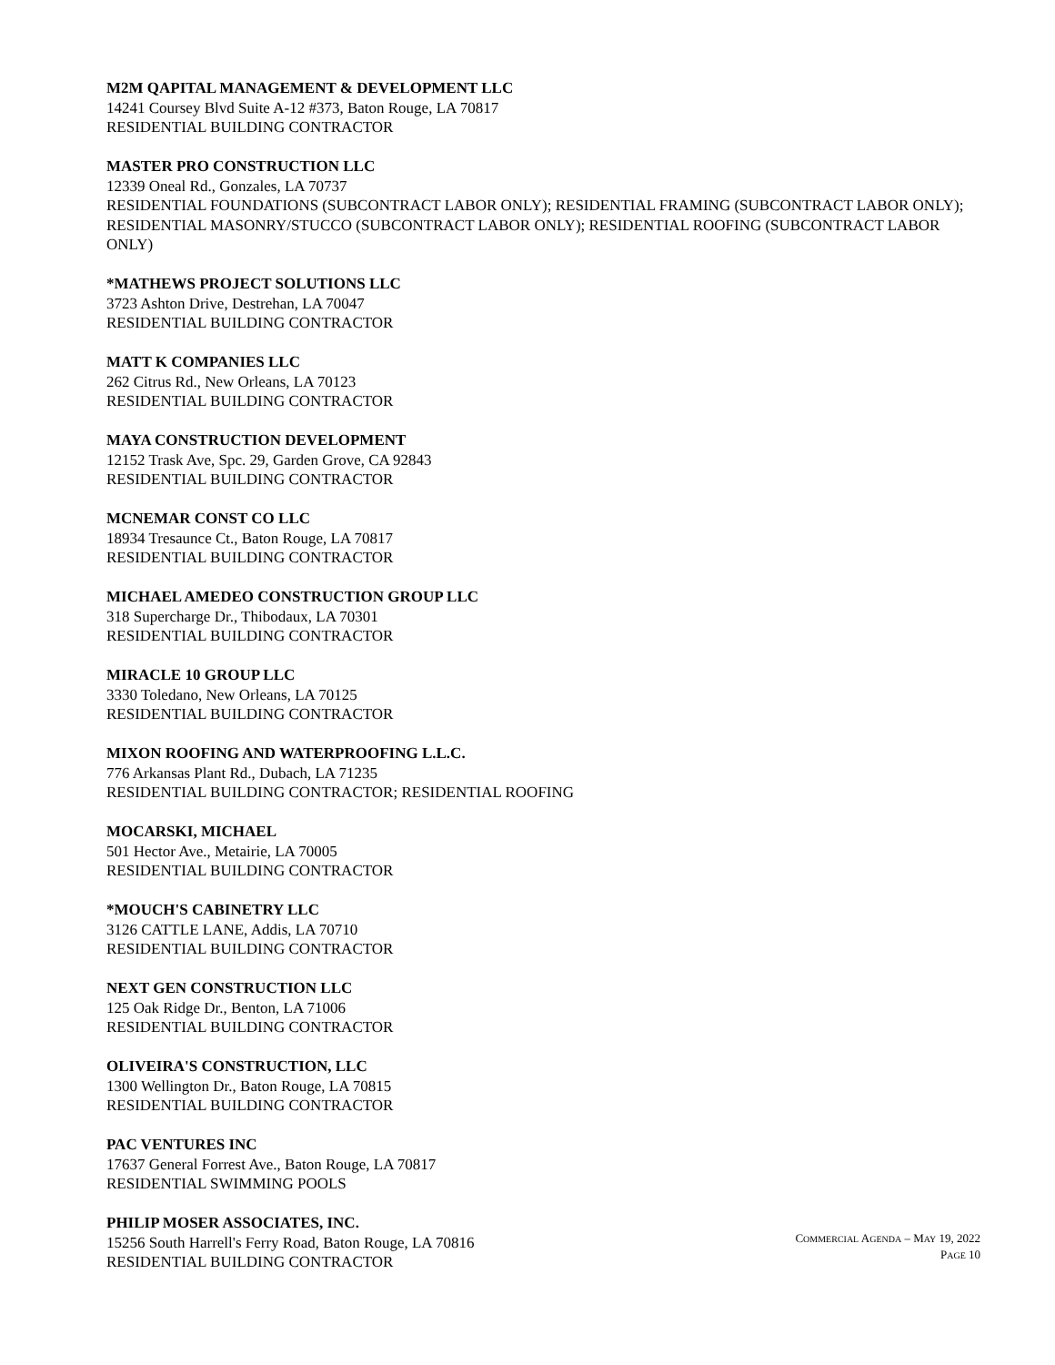M2M QAPITAL MANAGEMENT & DEVELOPMENT LLC
14241 Coursey Blvd Suite A-12 #373, Baton Rouge, LA 70817
RESIDENTIAL BUILDING CONTRACTOR
MASTER PRO CONSTRUCTION LLC
12339 Oneal Rd., Gonzales, LA 70737
RESIDENTIAL FOUNDATIONS (SUBCONTRACT LABOR ONLY); RESIDENTIAL FRAMING (SUBCONTRACT LABOR ONLY); RESIDENTIAL MASONRY/STUCCO (SUBCONTRACT LABOR ONLY); RESIDENTIAL ROOFING (SUBCONTRACT LABOR ONLY)
*MATHEWS PROJECT SOLUTIONS LLC
3723 Ashton Drive, Destrehan, LA 70047
RESIDENTIAL BUILDING CONTRACTOR
MATT K COMPANIES LLC
262 Citrus Rd., New Orleans, LA 70123
RESIDENTIAL BUILDING CONTRACTOR
MAYA CONSTRUCTION DEVELOPMENT
12152 Trask Ave, Spc. 29, Garden Grove, CA 92843
RESIDENTIAL BUILDING CONTRACTOR
MCNEMAR CONST CO LLC
18934 Tresaunce Ct., Baton Rouge, LA 70817
RESIDENTIAL BUILDING CONTRACTOR
MICHAEL AMEDEO CONSTRUCTION GROUP LLC
318 Supercharge Dr., Thibodaux, LA 70301
RESIDENTIAL BUILDING CONTRACTOR
MIRACLE 10 GROUP LLC
3330 Toledano, New Orleans, LA 70125
RESIDENTIAL BUILDING CONTRACTOR
MIXON ROOFING AND WATERPROOFING L.L.C.
776 Arkansas Plant Rd., Dubach, LA 71235
RESIDENTIAL BUILDING CONTRACTOR; RESIDENTIAL ROOFING
MOCARSKI, MICHAEL
501 Hector Ave., Metairie, LA 70005
RESIDENTIAL BUILDING CONTRACTOR
*MOUCH'S CABINETRY LLC
3126 CATTLE LANE, Addis, LA 70710
RESIDENTIAL BUILDING CONTRACTOR
NEXT GEN CONSTRUCTION LLC
125 Oak Ridge Dr., Benton, LA 71006
RESIDENTIAL BUILDING CONTRACTOR
OLIVEIRA'S CONSTRUCTION, LLC
1300 Wellington Dr., Baton Rouge, LA 70815
RESIDENTIAL BUILDING CONTRACTOR
PAC VENTURES INC
17637 General Forrest Ave., Baton Rouge, LA 70817
RESIDENTIAL SWIMMING POOLS
PHILIP MOSER ASSOCIATES, INC.
15256 South Harrell's Ferry Road, Baton Rouge, LA 70816
RESIDENTIAL BUILDING CONTRACTOR
COMMERCIAL AGENDA – MAY 19, 2022
PAGE 10